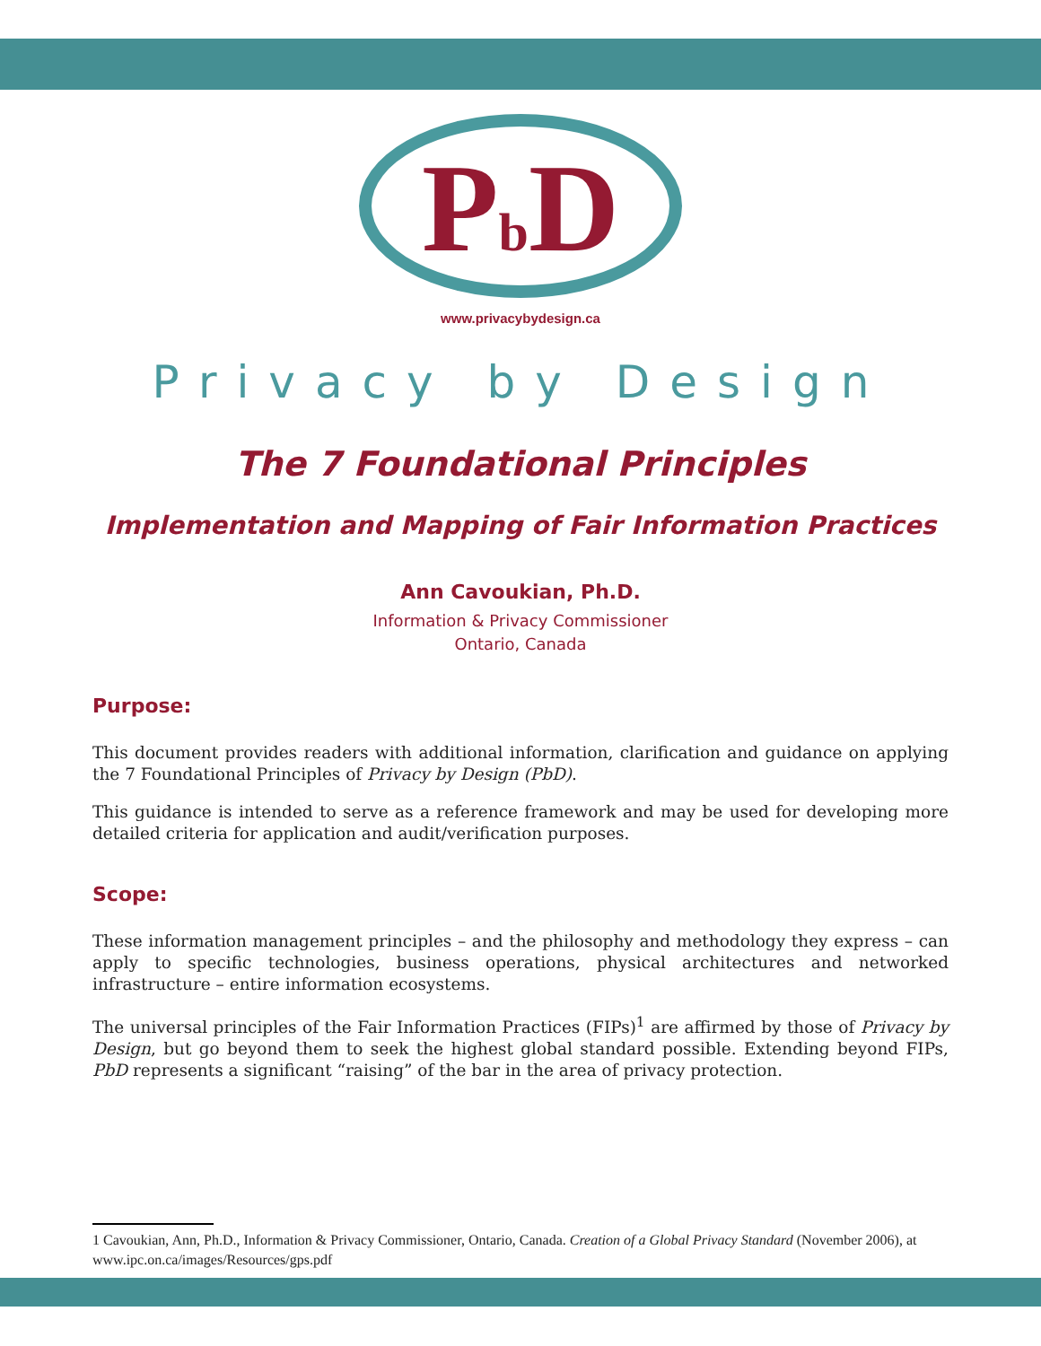Pb D
www.privacybydesign.ca
Privacy by Design
The 7 Foundational Principles
Implementation and Mapping of Fair Information Practices
Ann Cavoukian, Ph.D.
Information & Privacy Commissioner
Ontario, Canada
Purpose:
This document provides readers with additional information, clarification and guidance on applying the 7 Foundational Principles of Privacy by Design (PbD).
This guidance is intended to serve as a reference framework and may be used for developing more detailed criteria for application and audit/verification purposes.
Scope:
These information management principles – and the philosophy and methodology they express – can apply to specific technologies, business operations, physical architectures and networked infrastructure – entire information ecosystems.
The universal principles of the Fair Information Practices (FIPs)<sup>1</sup> are affirmed by those of Privacy by Design, but go beyond them to seek the highest global standard possible. Extending beyond FIPs, PbD represents a significant “raising” of the bar in the area of privacy protection.
1 Cavoukian, Ann, Ph.D., Information & Privacy Commissioner, Ontario, Canada. Creation of a Global Privacy Standard (November 2006), at www.ipc.on.ca/images/Resources/gps.pdf